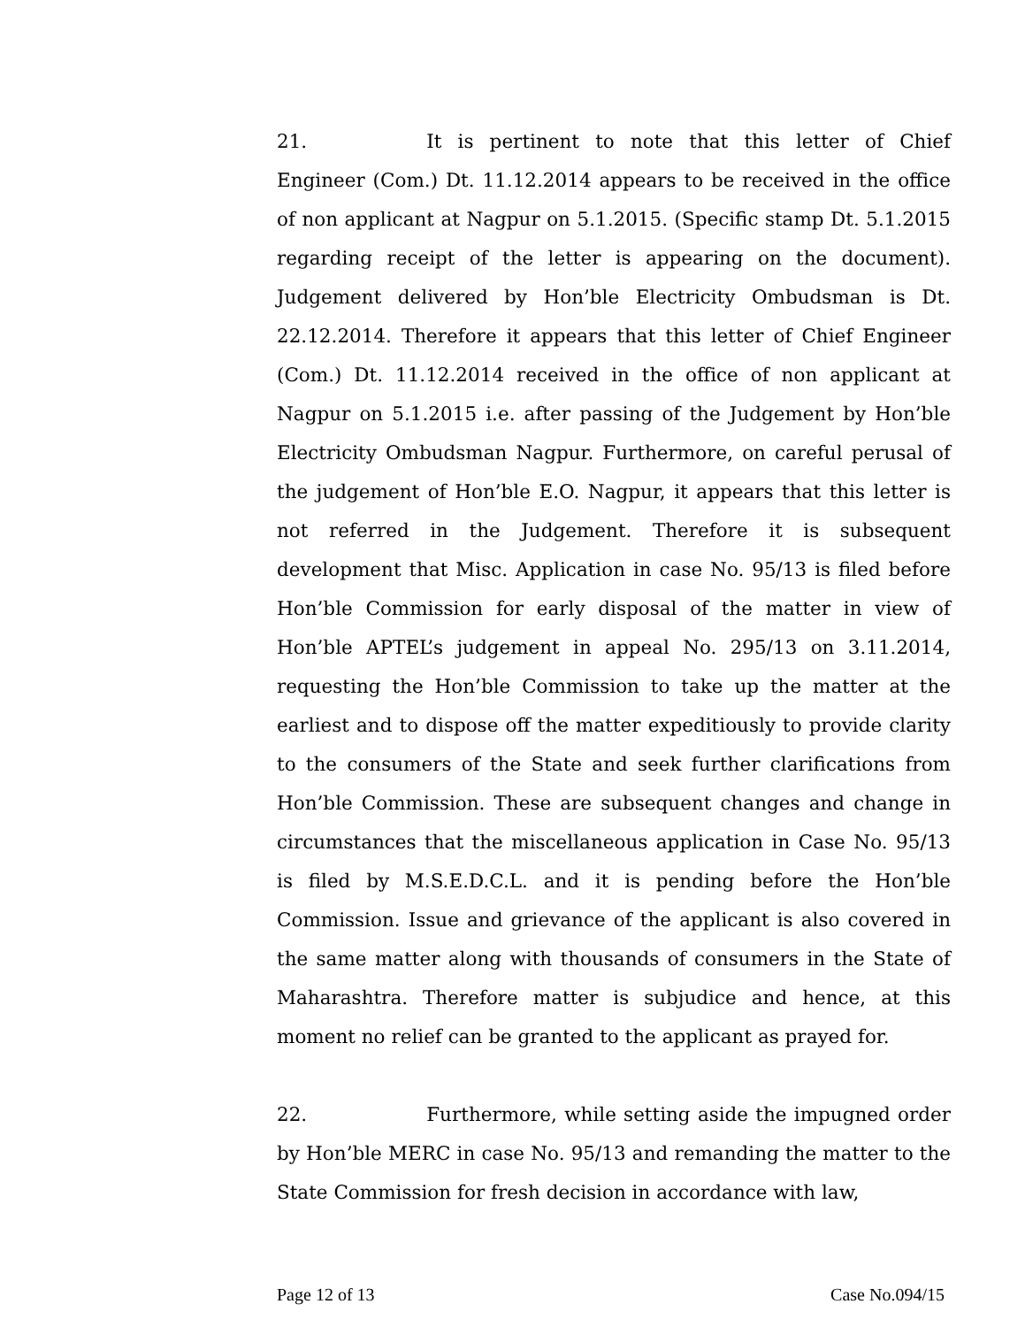21. It is pertinent to note that this letter of Chief Engineer (Com.) Dt. 11.12.2014 appears to be received in the office of non applicant at Nagpur on 5.1.2015. (Specific stamp Dt. 5.1.2015 regarding receipt of the letter is appearing on the document). Judgement delivered by Hon’ble Electricity Ombudsman is Dt. 22.12.2014. Therefore it appears that this letter of Chief Engineer (Com.) Dt. 11.12.2014 received in the office of non applicant at Nagpur on 5.1.2015 i.e. after passing of the Judgement by Hon’ble Electricity Ombudsman Nagpur. Furthermore, on careful perusal of the judgement of Hon’ble E.O. Nagpur, it appears that this letter is not referred in the Judgement. Therefore it is subsequent development that Misc. Application in case No. 95/13 is filed before Hon’ble Commission for early disposal of the matter in view of Hon’ble APTEL’s judgement in appeal No. 295/13 on 3.11.2014, requesting the Hon’ble Commission to take up the matter at the earliest and to dispose off the matter expeditiously to provide clarity to the consumers of the State and seek further clarifications from Hon’ble Commission. These are subsequent changes and change in circumstances that the miscellaneous application in Case No. 95/13 is filed by M.S.E.D.C.L. and it is pending before the Hon’ble Commission. Issue and grievance of the applicant is also covered in the same matter along with thousands of consumers in the State of Maharashtra. Therefore matter is subjudice and hence, at this moment no relief can be granted to the applicant as prayed for.
22. Furthermore, while setting aside the impugned order by Hon’ble MERC in case No. 95/13 and remanding the matter to the State Commission for fresh decision in accordance with law,
Page 12 of 13 Case No.094/15